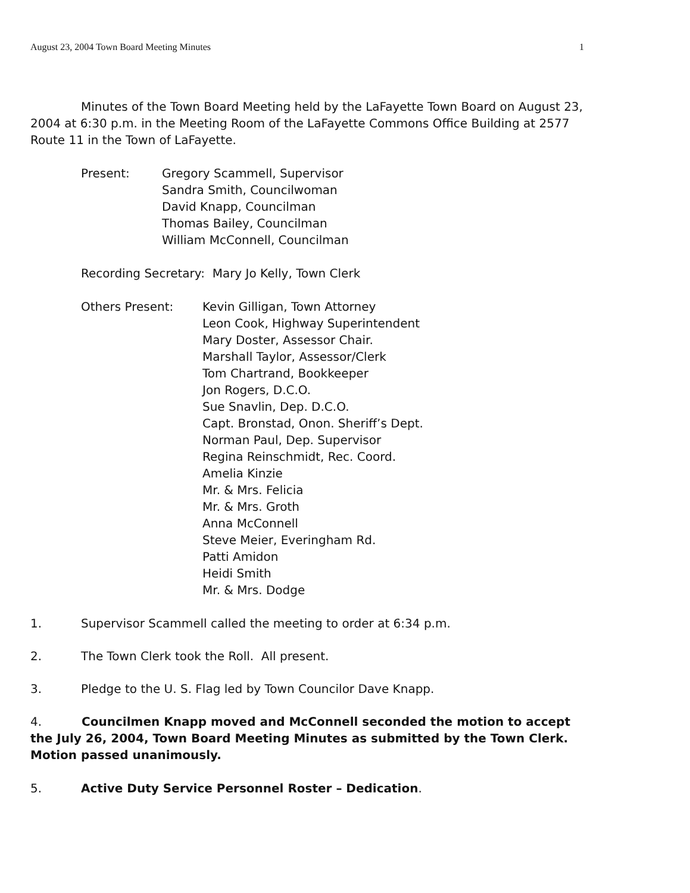August 23, 2004 Town Board Meeting Minutes 1
Minutes of the Town Board Meeting held by the LaFayette Town Board on August 23, 2004 at 6:30 p.m. in the Meeting Room of the LaFayette Commons Office Building at 2577 Route 11 in the Town of LaFayette.
Present: Gregory Scammell, Supervisor
Sandra Smith, Councilwoman
David Knapp, Councilman
Thomas Bailey, Councilman
William McConnell, Councilman
Recording Secretary: Mary Jo Kelly, Town Clerk
Others Present: Kevin Gilligan, Town Attorney
Leon Cook, Highway Superintendent
Mary Doster, Assessor Chair.
Marshall Taylor, Assessor/Clerk
Tom Chartrand, Bookkeeper
Jon Rogers, D.C.O.
Sue Snavlin, Dep. D.C.O.
Capt. Bronstad, Onon. Sheriff’s Dept.
Norman Paul, Dep. Supervisor
Regina Reinschmidt, Rec. Coord.
Amelia Kinzie
Mr. & Mrs. Felicia
Mr. & Mrs. Groth
Anna McConnell
Steve Meier, Everingham Rd.
Patti Amidon
Heidi Smith
Mr. & Mrs. Dodge
1. Supervisor Scammell called the meeting to order at 6:34 p.m.
2. The Town Clerk took the Roll. All present.
3. Pledge to the U. S. Flag led by Town Councilor Dave Knapp.
4. Councilmen Knapp moved and McConnell seconded the motion to accept the July 26, 2004, Town Board Meeting Minutes as submitted by the Town Clerk. Motion passed unanimously.
5. Active Duty Service Personnel Roster – Dedication.